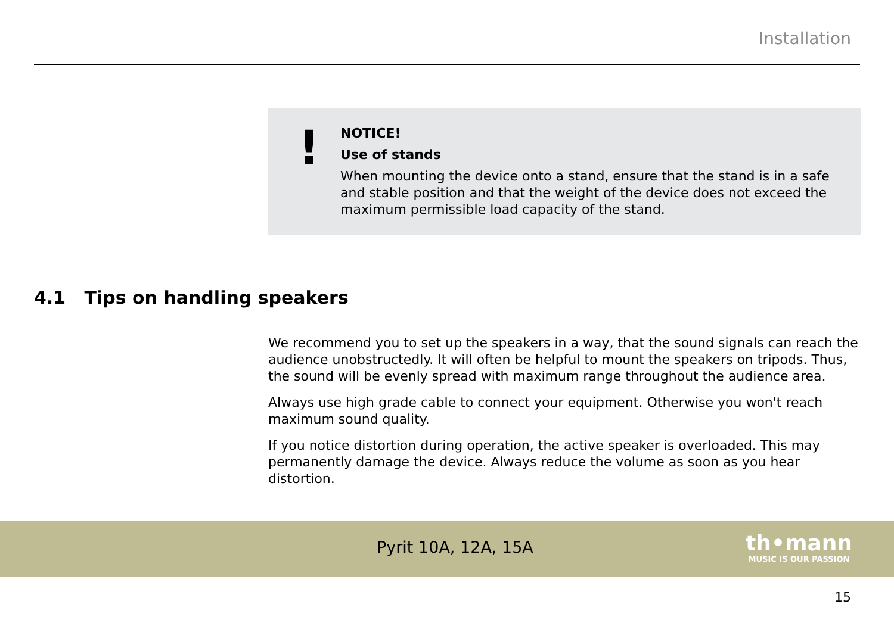Installation
!
NOTICE!
Use of stands
When mounting the device onto a stand, ensure that the stand is in a safe and stable position and that the weight of the device does not exceed the maximum permissible load capacity of the stand.
4.1 Tips on handling speakers
We recommend you to set up the speakers in a way, that the sound signals can reach the audience unobstructedly. It will often be helpful to mount the speakers on tripods. Thus, the sound will be evenly spread with maximum range throughout the audience area.
Always use high grade cable to connect your equipment. Otherwise you won't reach maximum sound quality.
If you notice distortion during operation, the active speaker is overloaded. This may permanently damage the device. Always reduce the volume as soon as you hear distortion.
Pyrit 10A, 12A, 15A
th•mann
MUSIC IS OUR PASSION
15